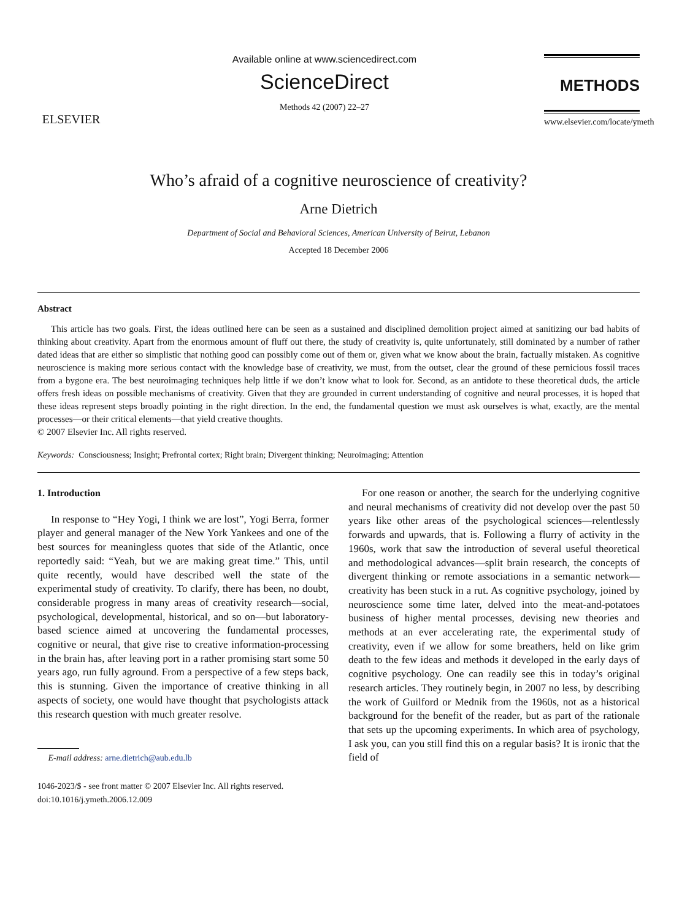ELSEVIER
Available online at www.sciencedirect.com
ScienceDirect
Methods 42 (2007) 22–27
METHODS
www.elsevier.com/locate/ymeth
Who’s afraid of a cognitive neuroscience of creativity?
Arne Dietrich
Department of Social and Behavioral Sciences, American University of Beirut, Lebanon
Accepted 18 December 2006
Abstract
This article has two goals. First, the ideas outlined here can be seen as a sustained and disciplined demolition project aimed at sanitizing our bad habits of thinking about creativity. Apart from the enormous amount of fluff out there, the study of creativity is, quite unfortunately, still dominated by a number of rather dated ideas that are either so simplistic that nothing good can possibly come out of them or, given what we know about the brain, factually mistaken. As cognitive neuroscience is making more serious contact with the knowledge base of creativity, we must, from the outset, clear the ground of these pernicious fossil traces from a bygone era. The best neuroimaging techniques help little if we don’t know what to look for. Second, as an antidote to these theoretical duds, the article offers fresh ideas on possible mechanisms of creativity. Given that they are grounded in current understanding of cognitive and neural processes, it is hoped that these ideas represent steps broadly pointing in the right direction. In the end, the fundamental question we must ask ourselves is what, exactly, are the mental processes—or their critical elements—that yield creative thoughts.
© 2007 Elsevier Inc. All rights reserved.
Keywords: Consciousness; Insight; Prefrontal cortex; Right brain; Divergent thinking; Neuroimaging; Attention
1. Introduction
In response to “Hey Yogi, I think we are lost”, Yogi Berra, former player and general manager of the New York Yankees and one of the best sources for meaningless quotes that side of the Atlantic, once reportedly said: “Yeah, but we are making great time.” This, until quite recently, would have described well the state of the experimental study of creativity. To clarify, there has been, no doubt, considerable progress in many areas of creativity research—social, psychological, developmental, historical, and so on—but laboratory-based science aimed at uncovering the fundamental processes, cognitive or neural, that give rise to creative information-processing in the brain has, after leaving port in a rather promising start some 50 years ago, run fully aground. From a perspective of a few steps back, this is stunning. Given the importance of creative thinking in all aspects of society, one would have thought that psychologists attack this research question with much greater resolve.
E-mail address: arne.dietrich@aub.edu.lb
1046-2023/$ - see front matter © 2007 Elsevier Inc. All rights reserved.
doi:10.1016/j.ymeth.2006.12.009
For one reason or another, the search for the underlying cognitive and neural mechanisms of creativity did not develop over the past 50 years like other areas of the psychological sciences—relentlessly forwards and upwards, that is. Following a flurry of activity in the 1960s, work that saw the introduction of several useful theoretical and methodological advances—split brain research, the concepts of divergent thinking or remote associations in a semantic network—creativity has been stuck in a rut. As cognitive psychology, joined by neuroscience some time later, delved into the meat-and-potatoes business of higher mental processes, devising new theories and methods at an ever accelerating rate, the experimental study of creativity, even if we allow for some breathers, held on like grim death to the few ideas and methods it developed in the early days of cognitive psychology. One can readily see this in today’s original research articles. They routinely begin, in 2007 no less, by describing the work of Guilford or Mednik from the 1960s, not as a historical background for the benefit of the reader, but as part of the rationale that sets up the upcoming experiments. In which area of psychology, I ask you, can you still find this on a regular basis? It is ironic that the field of